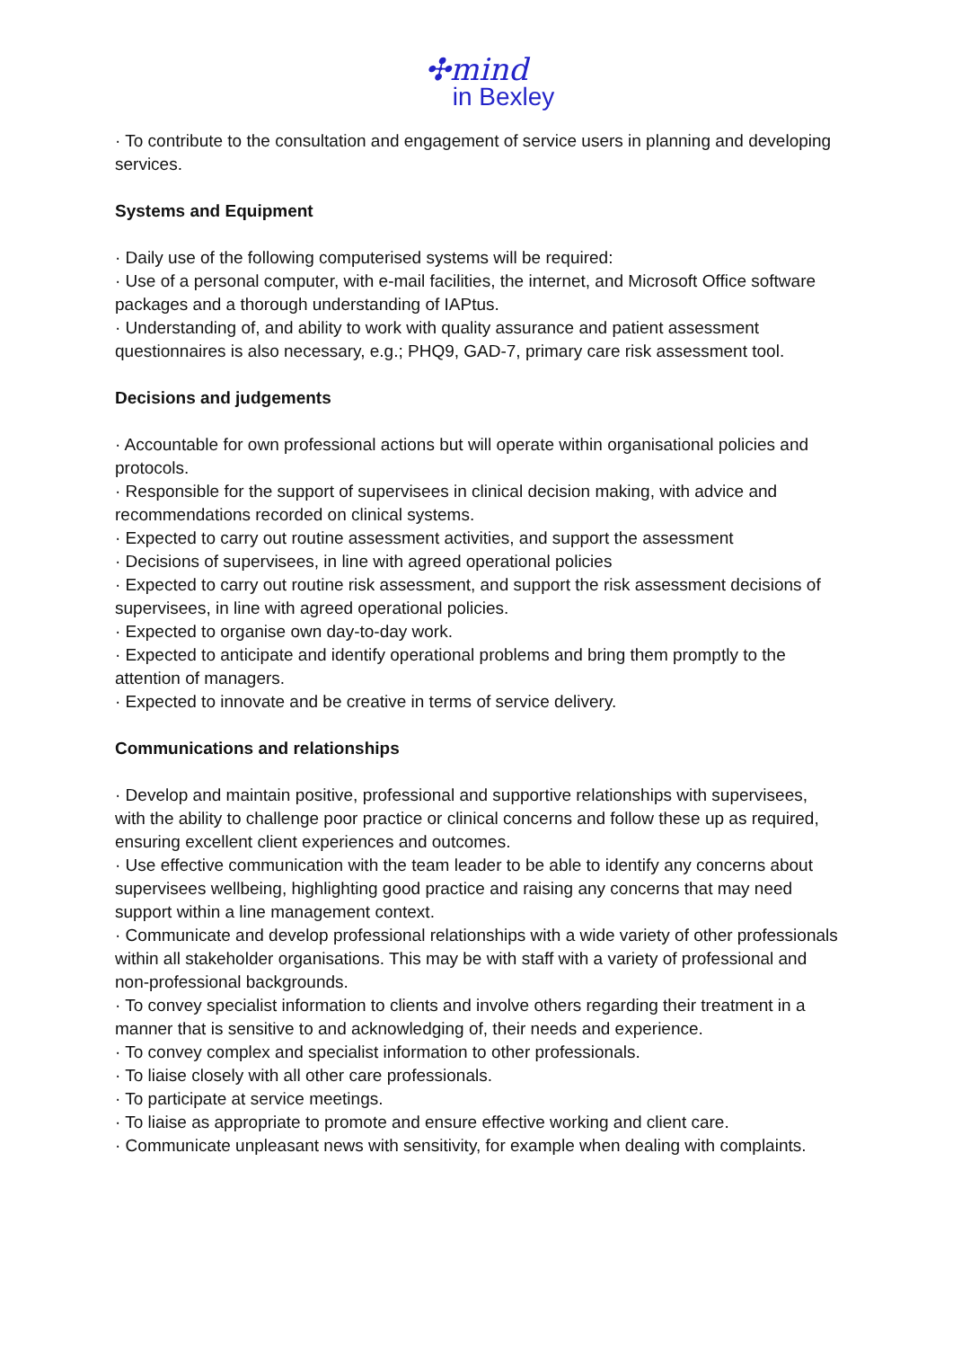✣mind
in Bexley
· To contribute to the consultation and engagement of service users in planning and developing services.
Systems and Equipment
· Daily use of the following computerised systems will be required:
· Use of a personal computer, with e-mail facilities, the internet, and Microsoft Office software packages and a thorough understanding of IAPtus.
· Understanding of, and ability to work with quality assurance and patient assessment questionnaires is also necessary, e.g.; PHQ9, GAD-7, primary care risk assessment tool.
Decisions and judgements
· Accountable for own professional actions but will operate within organisational policies and protocols.
· Responsible for the support of supervisees in clinical decision making, with advice and recommendations recorded on clinical systems.
· Expected to carry out routine assessment activities, and support the assessment
· Decisions of supervisees, in line with agreed operational policies
· Expected to carry out routine risk assessment, and support the risk assessment decisions of supervisees, in line with agreed operational policies.
· Expected to organise own day-to-day work.
· Expected to anticipate and identify operational problems and bring them promptly to the attention of managers.
· Expected to innovate and be creative in terms of service delivery.
Communications and relationships
· Develop and maintain positive, professional and supportive relationships with supervisees, with the ability to challenge poor practice or clinical concerns and follow these up as required, ensuring excellent client experiences and outcomes.
· Use effective communication with the team leader to be able to identify any concerns about supervisees wellbeing, highlighting good practice and raising any concerns that may need support within a line management context.
· Communicate and develop professional relationships with a wide variety of other professionals within all stakeholder organisations. This may be with staff with a variety of professional and non-professional backgrounds.
· To convey specialist information to clients and involve others regarding their treatment in a manner that is sensitive to and acknowledging of, their needs and experience.
· To convey complex and specialist information to other professionals.
· To liaise closely with all other care professionals.
· To participate at service meetings.
· To liaise as appropriate to promote and ensure effective working and client care.
· Communicate unpleasant news with sensitivity, for example when dealing with complaints.